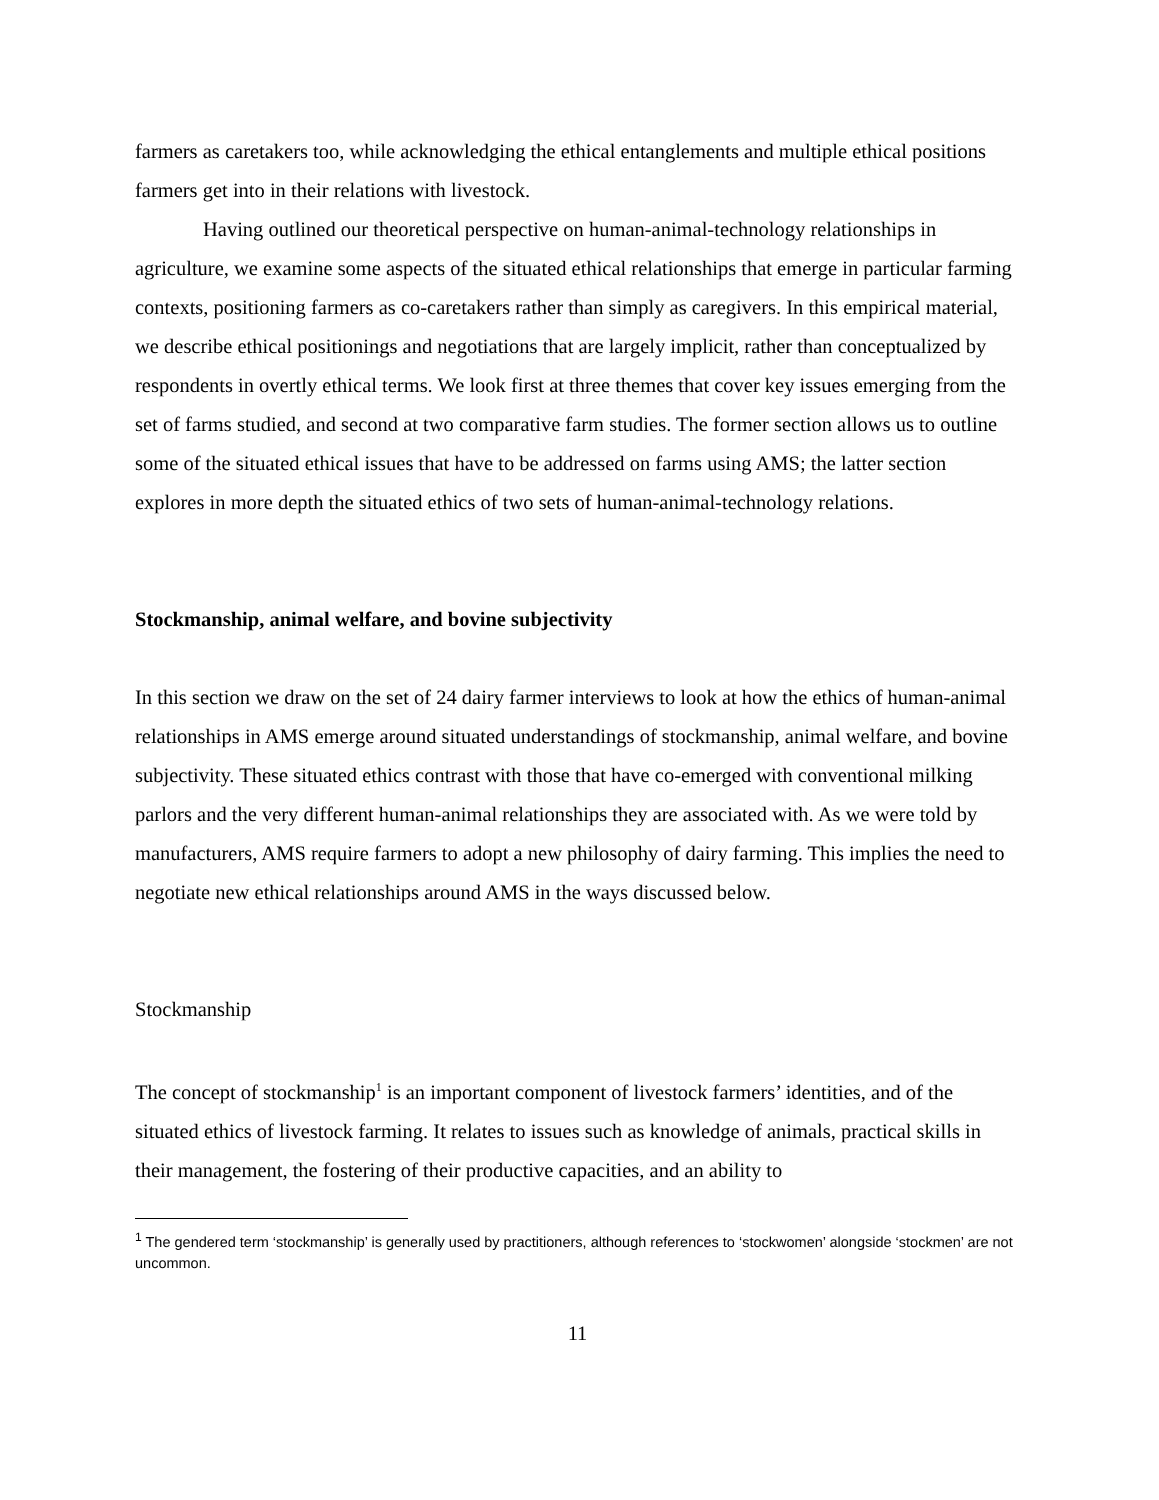farmers as caretakers too, while acknowledging the ethical entanglements and multiple ethical positions farmers get into in their relations with livestock.
Having outlined our theoretical perspective on human-animal-technology relationships in agriculture, we examine some aspects of the situated ethical relationships that emerge in particular farming contexts, positioning farmers as co-caretakers rather than simply as caregivers. In this empirical material, we describe ethical positionings and negotiations that are largely implicit, rather than conceptualized by respondents in overtly ethical terms. We look first at three themes that cover key issues emerging from the set of farms studied, and second at two comparative farm studies. The former section allows us to outline some of the situated ethical issues that have to be addressed on farms using AMS; the latter section explores in more depth the situated ethics of two sets of human-animal-technology relations.
Stockmanship, animal welfare, and bovine subjectivity
In this section we draw on the set of 24 dairy farmer interviews to look at how the ethics of human-animal relationships in AMS emerge around situated understandings of stockmanship, animal welfare, and bovine subjectivity. These situated ethics contrast with those that have co-emerged with conventional milking parlors and the very different human-animal relationships they are associated with. As we were told by manufacturers, AMS require farmers to adopt a new philosophy of dairy farming. This implies the need to negotiate new ethical relationships around AMS in the ways discussed below.
Stockmanship
The concept of stockmanship<sup>1</sup> is an important component of livestock farmers’ identities, and of the situated ethics of livestock farming. It relates to issues such as knowledge of animals, practical skills in their management, the fostering of their productive capacities, and an ability to
<sup>1</sup> The gendered term ‘stockmanship’ is generally used by practitioners, although references to ‘stockwomen’ alongside ‘stockmen’ are not uncommon.
11